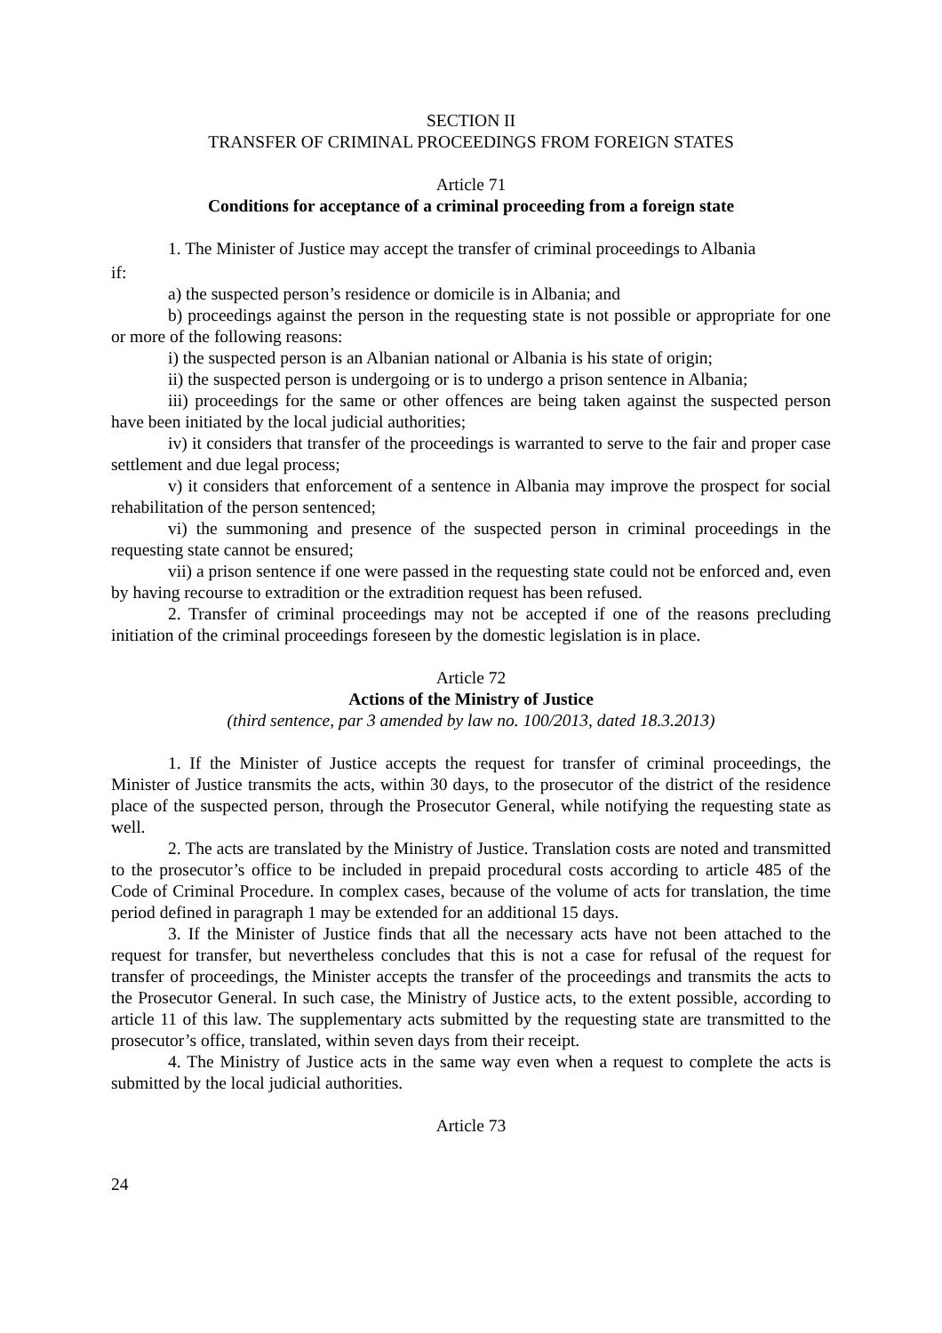SECTION II
TRANSFER OF CRIMINAL PROCEEDINGS FROM FOREIGN STATES
Article 71
Conditions for acceptance of a criminal proceeding from a foreign state
1. The Minister of Justice may accept the transfer of criminal proceedings to Albania
if:
a) the suspected person’s residence or domicile is in Albania; and
b) proceedings against the person in the requesting state is not possible or appropriate for one or more of the following reasons:
i) the suspected person is an Albanian national or Albania is his state of origin;
ii) the suspected person is undergoing or is to undergo a prison sentence in Albania;
iii) proceedings for the same or other offences are being taken against the suspected person have been initiated by the local judicial authorities;
iv) it considers that transfer of the proceedings is warranted to serve to the fair and proper case settlement and due legal process;
v) it considers that enforcement of a sentence in Albania may improve the prospect for social rehabilitation of the person sentenced;
vi) the summoning and presence of the suspected person in criminal proceedings in the requesting state cannot be ensured;
vii) a prison sentence if one were passed in the requesting state could not be enforced and, even by having recourse to extradition or the extradition request has been refused.
2. Transfer of criminal proceedings may not be accepted if one of the reasons precluding initiation of the criminal proceedings foreseen by the domestic legislation is in place.
Article 72
Actions of the Ministry of Justice
(third sentence, par 3 amended by law no. 100/2013, dated 18.3.2013)
1. If the Minister of Justice accepts the request for transfer of criminal proceedings, the Minister of Justice transmits the acts, within 30 days, to the prosecutor of the district of the residence place of the suspected person, through the Prosecutor General, while notifying the requesting state as well.
2. The acts are translated by the Ministry of Justice. Translation costs are noted and transmitted to the prosecutor’s office to be included in prepaid procedural costs according to article 485 of the Code of Criminal Procedure. In complex cases, because of the volume of acts for translation, the time period defined in paragraph 1 may be extended for an additional 15 days.
3. If the Minister of Justice finds that all the necessary acts have not been attached to the request for transfer, but nevertheless concludes that this is not a case for refusal of the request for transfer of proceedings, the Minister accepts the transfer of the proceedings and transmits the acts to the Prosecutor General. In such case, the Ministry of Justice acts, to the extent possible, according to article 11 of this law. The supplementary acts submitted by the requesting state are transmitted to the prosecutor’s office, translated, within seven days from their receipt.
4. The Ministry of Justice acts in the same way even when a request to complete the acts is submitted by the local judicial authorities.
Article 73
24